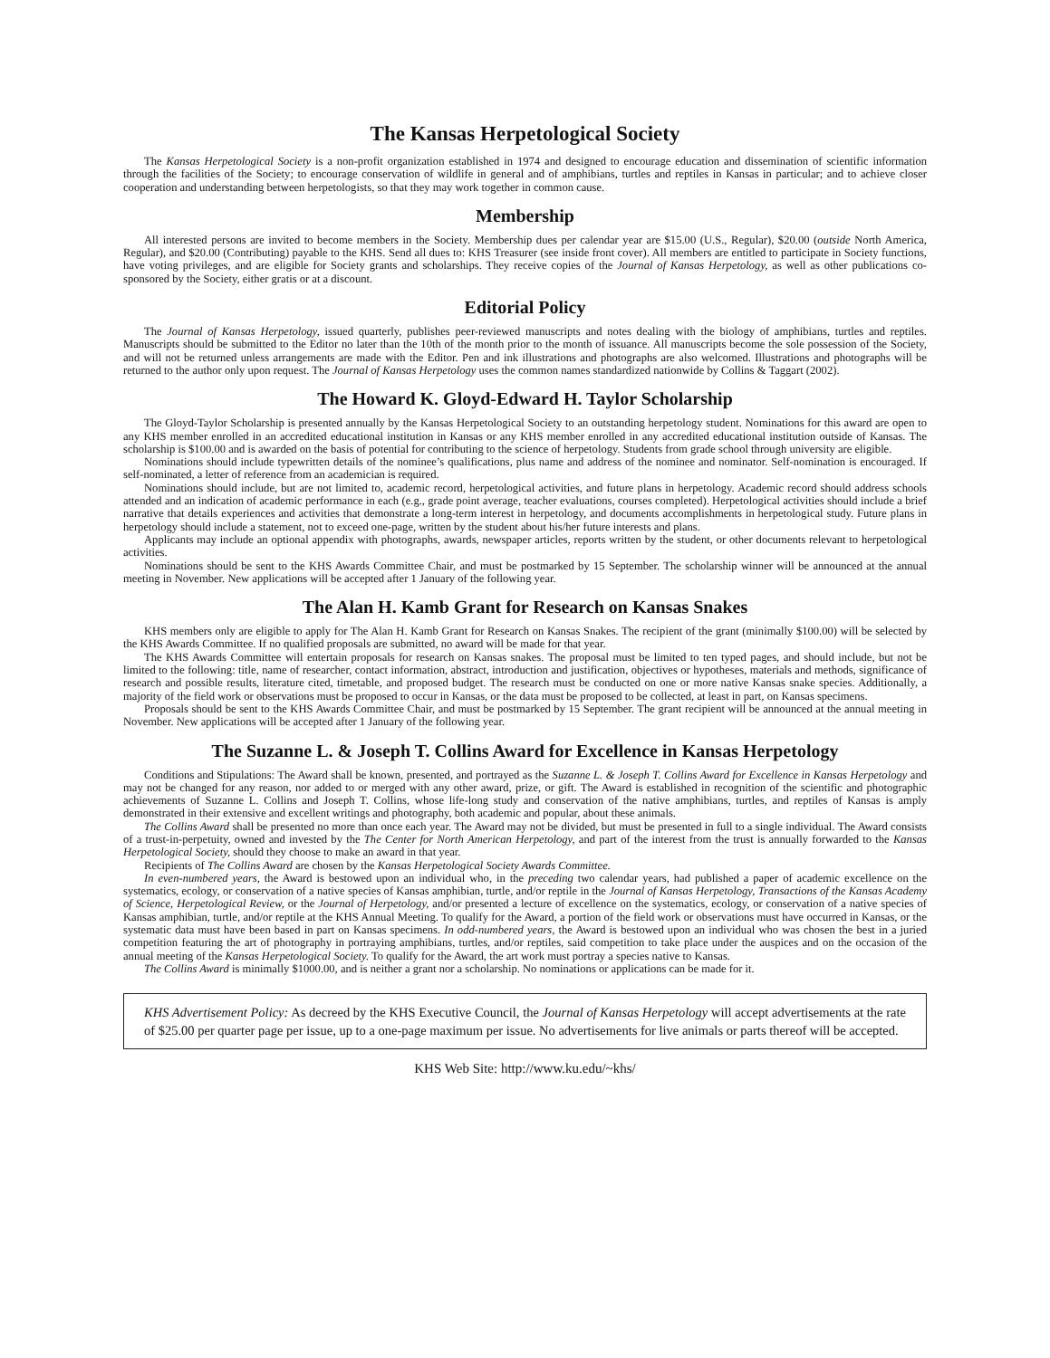The Kansas Herpetological Society
The Kansas Herpetological Society is a non-profit organization established in 1974 and designed to encourage education and dissemination of scientific information through the facilities of the Society; to encourage conservation of wildlife in general and of amphibians, turtles and reptiles in Kansas in particular; and to achieve closer cooperation and understanding between herpetologists, so that they may work together in common cause.
Membership
All interested persons are invited to become members in the Society. Membership dues per calendar year are $15.00 (U.S., Regular), $20.00 (outside North America, Regular), and $20.00 (Contributing) payable to the KHS. Send all dues to: KHS Treasurer (see inside front cover). All members are entitled to participate in Society functions, have voting privileges, and are eligible for Society grants and scholarships. They receive copies of the Journal of Kansas Herpetology, as well as other publications co-sponsored by the Society, either gratis or at a discount.
Editorial Policy
The Journal of Kansas Herpetology, issued quarterly, publishes peer-reviewed manuscripts and notes dealing with the biology of amphibians, turtles and reptiles. Manuscripts should be submitted to the Editor no later than the 10th of the month prior to the month of issuance. All manuscripts become the sole possession of the Society, and will not be returned unless arrangements are made with the Editor. Pen and ink illustrations and photographs are also welcomed. Illustrations and photographs will be returned to the author only upon request. The Journal of Kansas Herpetology uses the common names standardized nationwide by Collins & Taggart (2002).
The Howard K. Gloyd-Edward H. Taylor Scholarship
The Gloyd-Taylor Scholarship is presented annually by the Kansas Herpetological Society to an outstanding herpetology student. Nominations for this award are open to any KHS member enrolled in an accredited educational institution in Kansas or any KHS member enrolled in any accredited educational institution outside of Kansas. The scholarship is $100.00 and is awarded on the basis of potential for contributing to the science of herpetology. Students from grade school through university are eligible.
Nominations should include typewritten details of the nominee’s qualifications, plus name and address of the nominee and nominator. Self-nomination is encouraged. If self-nominated, a letter of reference from an academician is required.
Nominations should include, but are not limited to, academic record, herpetological activities, and future plans in herpetology. Academic record should address schools attended and an indication of academic performance in each (e.g., grade point average, teacher evaluations, courses completed). Herpetological activities should include a brief narrative that details experiences and activities that demonstrate a long-term interest in herpetology, and documents accomplishments in herpetological study. Future plans in herpetology should include a statement, not to exceed one-page, written by the student about his/her future interests and plans.
Applicants may include an optional appendix with photographs, awards, newspaper articles, reports written by the student, or other documents relevant to herpetological activities.
Nominations should be sent to the KHS Awards Committee Chair, and must be postmarked by 15 September. The scholarship winner will be announced at the annual meeting in November. New applications will be accepted after 1 January of the following year.
The Alan H. Kamb Grant for Research on Kansas Snakes
KHS members only are eligible to apply for The Alan H. Kamb Grant for Research on Kansas Snakes. The recipient of the grant (minimally $100.00) will be selected by the KHS Awards Committee. If no qualified proposals are submitted, no award will be made for that year.
The KHS Awards Committee will entertain proposals for research on Kansas snakes. The proposal must be limited to ten typed pages, and should include, but not be limited to the following: title, name of researcher, contact information, abstract, introduction and justification, objectives or hypotheses, materials and methods, significance of research and possible results, literature cited, timetable, and proposed budget. The research must be conducted on one or more native Kansas snake species. Additionally, a majority of the field work or observations must be proposed to occur in Kansas, or the data must be proposed to be collected, at least in part, on Kansas specimens.
Proposals should be sent to the KHS Awards Committee Chair, and must be postmarked by 15 September. The grant recipient will be announced at the annual meeting in November. New applications will be accepted after 1 January of the following year.
The Suzanne L. & Joseph T. Collins Award for Excellence in Kansas Herpetology
Conditions and Stipulations: The Award shall be known, presented, and portrayed as the Suzanne L. & Joseph T. Collins Award for Excellence in Kansas Herpetology and may not be changed for any reason, nor added to or merged with any other award, prize, or gift. The Award is established in recognition of the scientific and photographic achievements of Suzanne L. Collins and Joseph T. Collins, whose life-long study and conservation of the native amphibians, turtles, and reptiles of Kansas is amply demonstrated in their extensive and excellent writings and photography, both academic and popular, about these animals.
The Collins Award shall be presented no more than once each year. The Award may not be divided, but must be presented in full to a single individual. The Award consists of a trust-in-perpetuity, owned and invested by the The Center for North American Herpetology, and part of the interest from the trust is annually forwarded to the Kansas Herpetological Society, should they choose to make an award in that year.
Recipients of The Collins Award are chosen by the Kansas Herpetological Society Awards Committee.
In even-numbered years, the Award is bestowed upon an individual who, in the preceding two calendar years, had published a paper of academic excellence on the systematics, ecology, or conservation of a native species of Kansas amphibian, turtle, and/or reptile in the Journal of Kansas Herpetology, Transactions of the Kansas Academy of Science, Herpetological Review, or the Journal of Herpetology, and/or presented a lecture of excellence on the systematics, ecology, or conservation of a native species of Kansas amphibian, turtle, and/or reptile at the KHS Annual Meeting. To qualify for the Award, a portion of the field work or observations must have occurred in Kansas, or the systematic data must have been based in part on Kansas specimens. In odd-numbered years, the Award is bestowed upon an individual who was chosen the best in a juried competition featuring the art of photography in portraying amphibians, turtles, and/or reptiles, said competition to take place under the auspices and on the occasion of the annual meeting of the Kansas Herpetological Society. To qualify for the Award, the art work must portray a species native to Kansas.
The Collins Award is minimally $1000.00, and is neither a grant nor a scholarship. No nominations or applications can be made for it.
KHS Advertisement Policy: As decreed by the KHS Executive Council, the Journal of Kansas Herpetology will accept advertisements at the rate of $25.00 per quarter page per issue, up to a one-page maximum per issue. No advertisements for live animals or parts thereof will be accepted.
KHS Web Site: http://www.ku.edu/~khs/